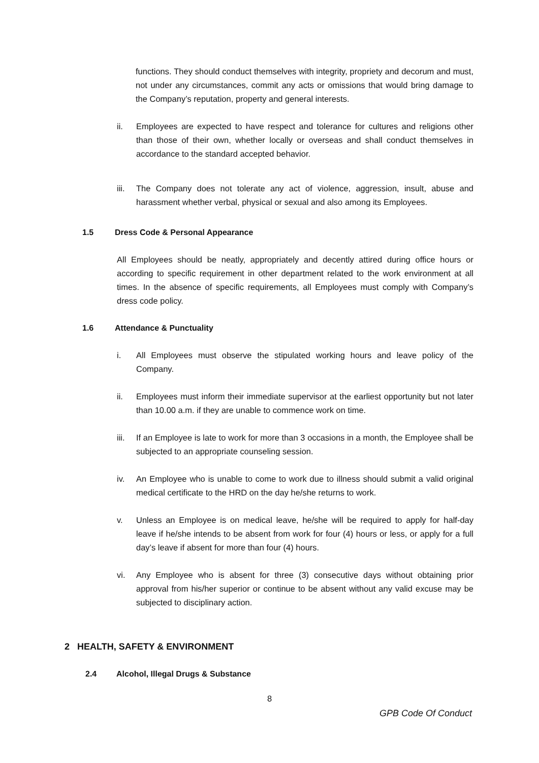functions. They should conduct themselves with integrity, propriety and decorum and must, not under any circumstances, commit any acts or omissions that would bring damage to the Company’s reputation, property and general interests.
ii. Employees are expected to have respect and tolerance for cultures and religions other than those of their own, whether locally or overseas and shall conduct themselves in accordance to the standard accepted behavior.
iii. The Company does not tolerate any act of violence, aggression, insult, abuse and harassment whether verbal, physical or sexual and also among its Employees.
1.5 Dress Code & Personal Appearance
All Employees should be neatly, appropriately and decently attired during office hours or according to specific requirement in other department related to the work environment at all times. In the absence of specific requirements, all Employees must comply with Company’s dress code policy.
1.6 Attendance & Punctuality
i. All Employees must observe the stipulated working hours and leave policy of the Company.
ii. Employees must inform their immediate supervisor at the earliest opportunity but not later than 10.00 a.m. if they are unable to commence work on time.
iii. If an Employee is late to work for more than 3 occasions in a month, the Employee shall be subjected to an appropriate counseling session.
iv. An Employee who is unable to come to work due to illness should submit a valid original medical certificate to the HRD on the day he/she returns to work.
v. Unless an Employee is on medical leave, he/she will be required to apply for half-day leave if he/she intends to be absent from work for four (4) hours or less, or apply for a full day’s leave if absent for more than four (4) hours.
vi. Any Employee who is absent for three (3) consecutive days without obtaining prior approval from his/her superior or continue to be absent without any valid excuse may be subjected to disciplinary action.
2 HEALTH, SAFETY & ENVIRONMENT
2.4 Alcohol, Illegal Drugs & Substance
8
GPB Code Of Conduct